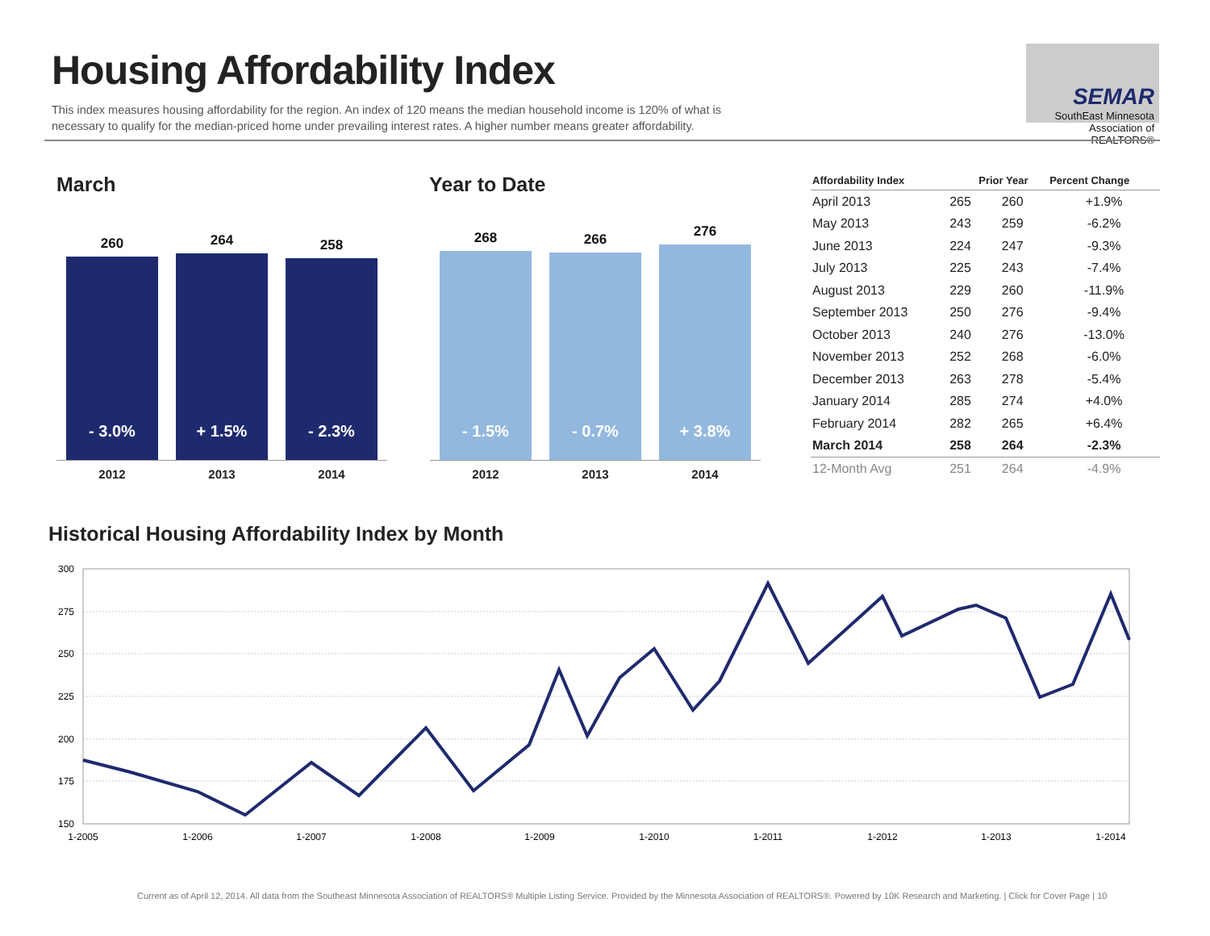Housing Affordability Index
This index measures housing affordability for the region. An index of 120 means the median household income is 120% of what is necessary to qualify for the median-priced home under prevailing interest rates. A higher number means greater affordability.
SEMAR
SouthEast Minnesota
Association of REALTORS®
March Year to Date
260
- 3.0%
264
+ 1.5%
258
- 2.3%
2012 2013 2014
268
- 1.5%
266
- 0.7%
276
+ 3.8%
2012 2013 2014
| Affordability Index | | Prior Year | Percent Change |
| --- | --- | --- | --- |
| April 2013 | 265 | 260 | +1.9% |
| May 2013 | 243 | 259 | -6.2% |
| June 2013 | 224 | 247 | -9.3% |
| July 2013 | 225 | 243 | -7.4% |
| August 2013 | 229 | 260 | -11.9% |
| September 2013 | 250 | 276 | -9.4% |
| October 2013 | 240 | 276 | -13.0% |
| November 2013 | 252 | 268 | -6.0% |
| December 2013 | 263 | 278 | -5.4% |
| January 2014 | 285 | 274 | +4.0% |
| February 2014 | 282 | 265 | +6.4% |
| March 2014 | 258 | 264 | -2.3% |
| 12-Month Avg | 251 | 264 | -4.9% |
Historical Housing Affordability Index by Month
300
275
250
225
200
175
150
1-2005
1-2006
1-2007
1-2008
1-2009
1-2010
1-2011
1-2012
1-2013
1-2014
Current as of April 12, 2014. All data from the Southeast Minnesota Association of REALTORS® Multiple Listing Service. Provided by the Minnesota Association of REALTORS®. Powered by 10K Research and Marketing. | Click for Cover Page | 10